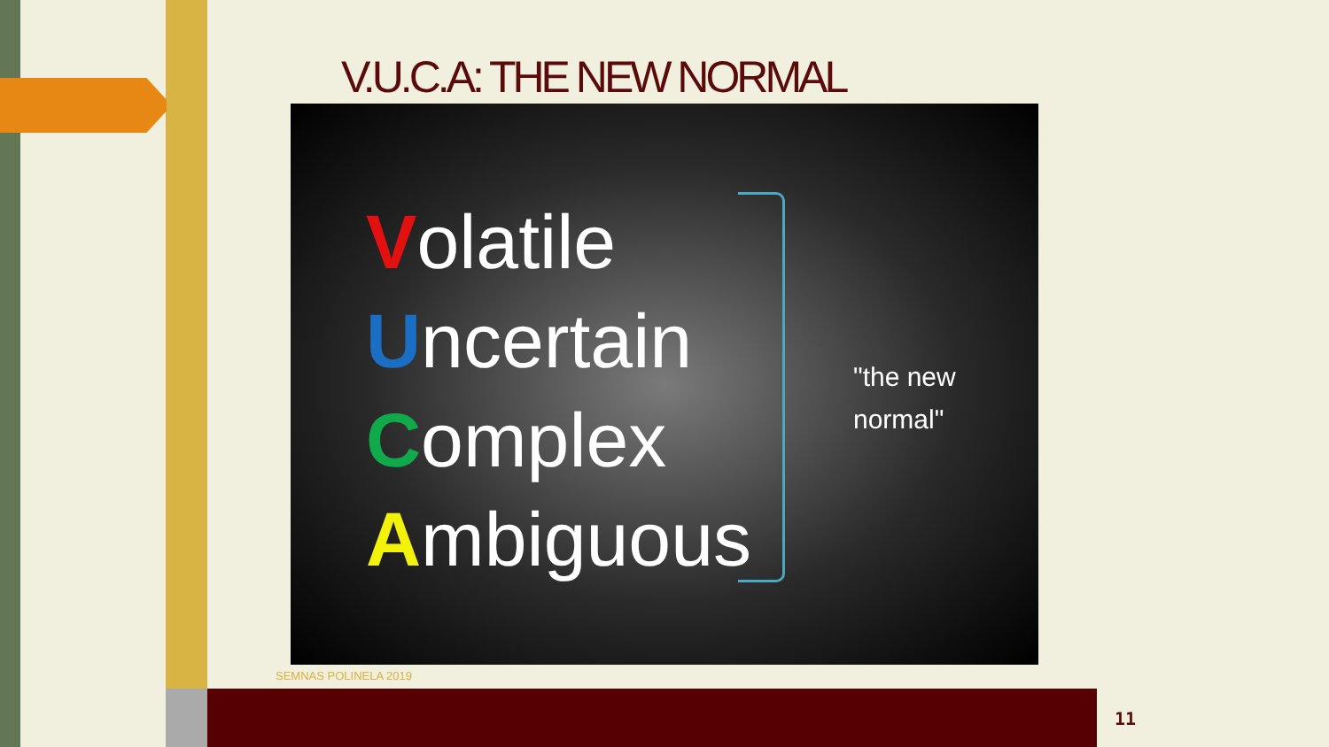V.U.C.A: THE NEW NORMAL
Volatile
Uncertain
Complex
Ambiguous
"the new
normal"
SEMNAS POLINELA 2019
11